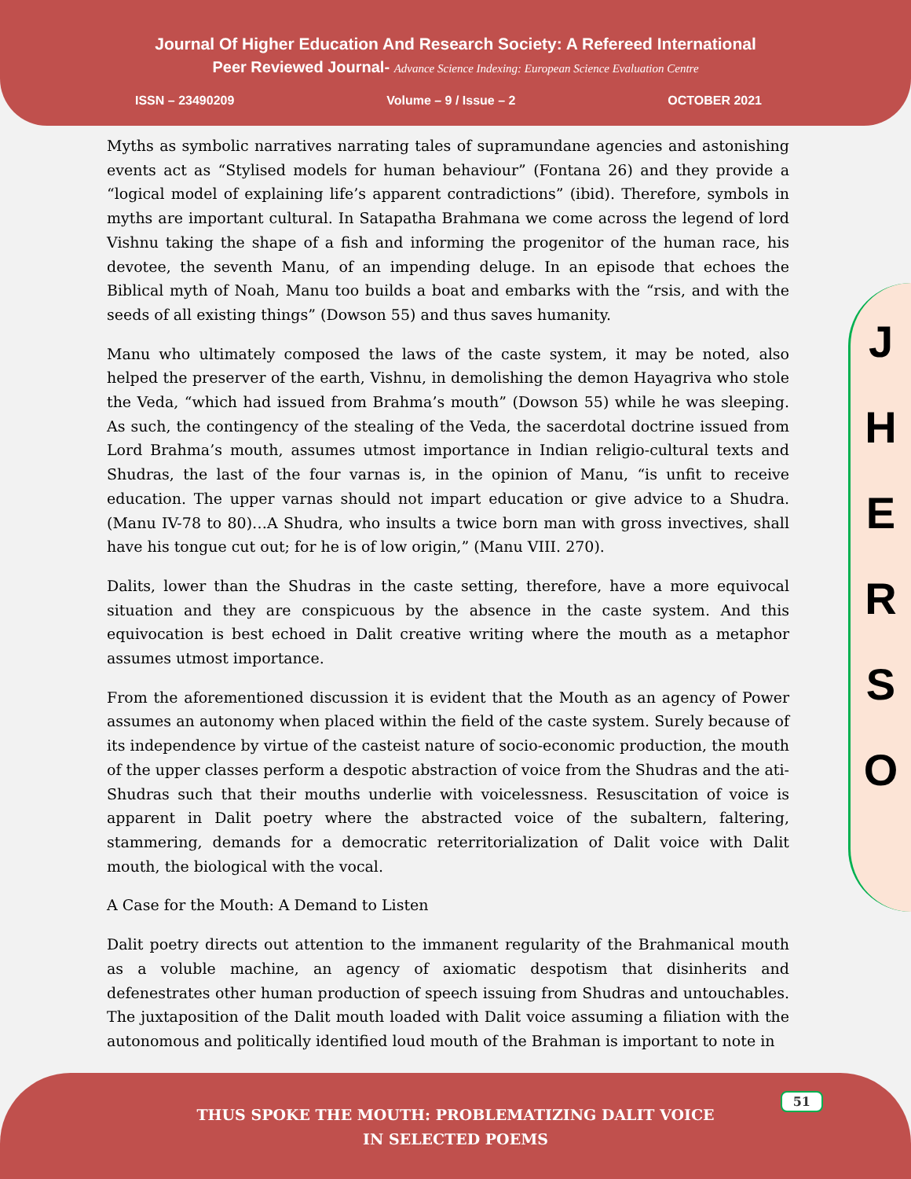Journal Of Higher Education And Research Society: A Refereed International
Peer Reviewed Journal- Advance Science Indexing: European Science Evaluation Centre
ISSN – 23490209 Volume – 9 / Issue – 2 OCTOBER 2021
Myths as symbolic narratives narrating tales of supramundane agencies and astonishing events act as “Stylised models for human behaviour” (Fontana 26) and they provide a “logical model of explaining life’s apparent contradictions” (ibid). Therefore, symbols in myths are important cultural. In Satapatha Brahmana we come across the legend of lord Vishnu taking the shape of a fish and informing the progenitor of the human race, his devotee, the seventh Manu, of an impending deluge. In an episode that echoes the Biblical myth of Noah, Manu too builds a boat and embarks with the “rsis, and with the seeds of all existing things” (Dowson 55) and thus saves humanity.
Manu who ultimately composed the laws of the caste system, it may be noted, also helped the preserver of the earth, Vishnu, in demolishing the demon Hayagriva who stole the Veda, “which had issued from Brahma’s mouth” (Dowson 55) while he was sleeping. As such, the contingency of the stealing of the Veda, the sacerdotal doctrine issued from Lord Brahma’s mouth, assumes utmost importance in Indian religio-cultural texts and Shudras, the last of the four varnas is, in the opinion of Manu, “is unfit to receive education. The upper varnas should not impart education or give advice to a Shudra. (Manu IV-78 to 80)…A Shudra, who insults a twice born man with gross invectives, shall have his tongue cut out; for he is of low origin,” (Manu VIII. 270).
Dalits, lower than the Shudras in the caste setting, therefore, have a more equivocal situation and they are conspicuous by the absence in the caste system. And this equivocation is best echoed in Dalit creative writing where the mouth as a metaphor assumes utmost importance.
From the aforementioned discussion it is evident that the Mouth as an agency of Power assumes an autonomy when placed within the field of the caste system. Surely because of its independence by virtue of the casteist nature of socio-economic production, the mouth of the upper classes perform a despotic abstraction of voice from the Shudras and the ati-Shudras such that their mouths underlie with voicelessness. Resuscitation of voice is apparent in Dalit poetry where the abstracted voice of the subaltern, faltering, stammering, demands for a democratic reterritorialization of Dalit voice with Dalit mouth, the biological with the vocal.
A Case for the Mouth: A Demand to Listen
Dalit poetry directs out attention to the immanent regularity of the Brahmanical mouth as a voluble machine, an agency of axiomatic despotism that disinherits and defenestrates other human production of speech issuing from Shudras and untouchables. The juxtaposition of the Dalit mouth loaded with Dalit voice assuming a filiation with the autonomous and politically identified loud mouth of the Brahman is important to note in
J
H
E
R
S
O
THUS SPOKE THE MOUTH: PROBLEMATIZING DALIT VOICE
IN SELECTED POEMS
51